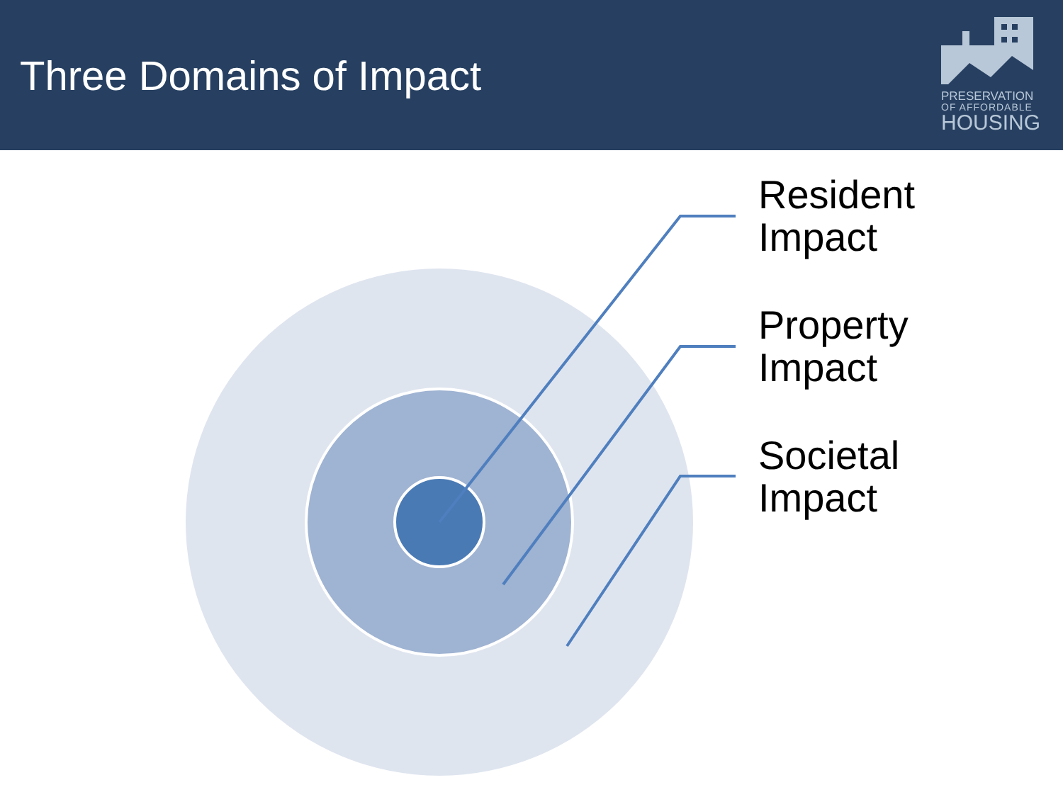Three Domains of Impact
PRESERVATION
OF AFFORDABLE
HOUSING
Resident
Impact
Property
Impact
Societal
Impact